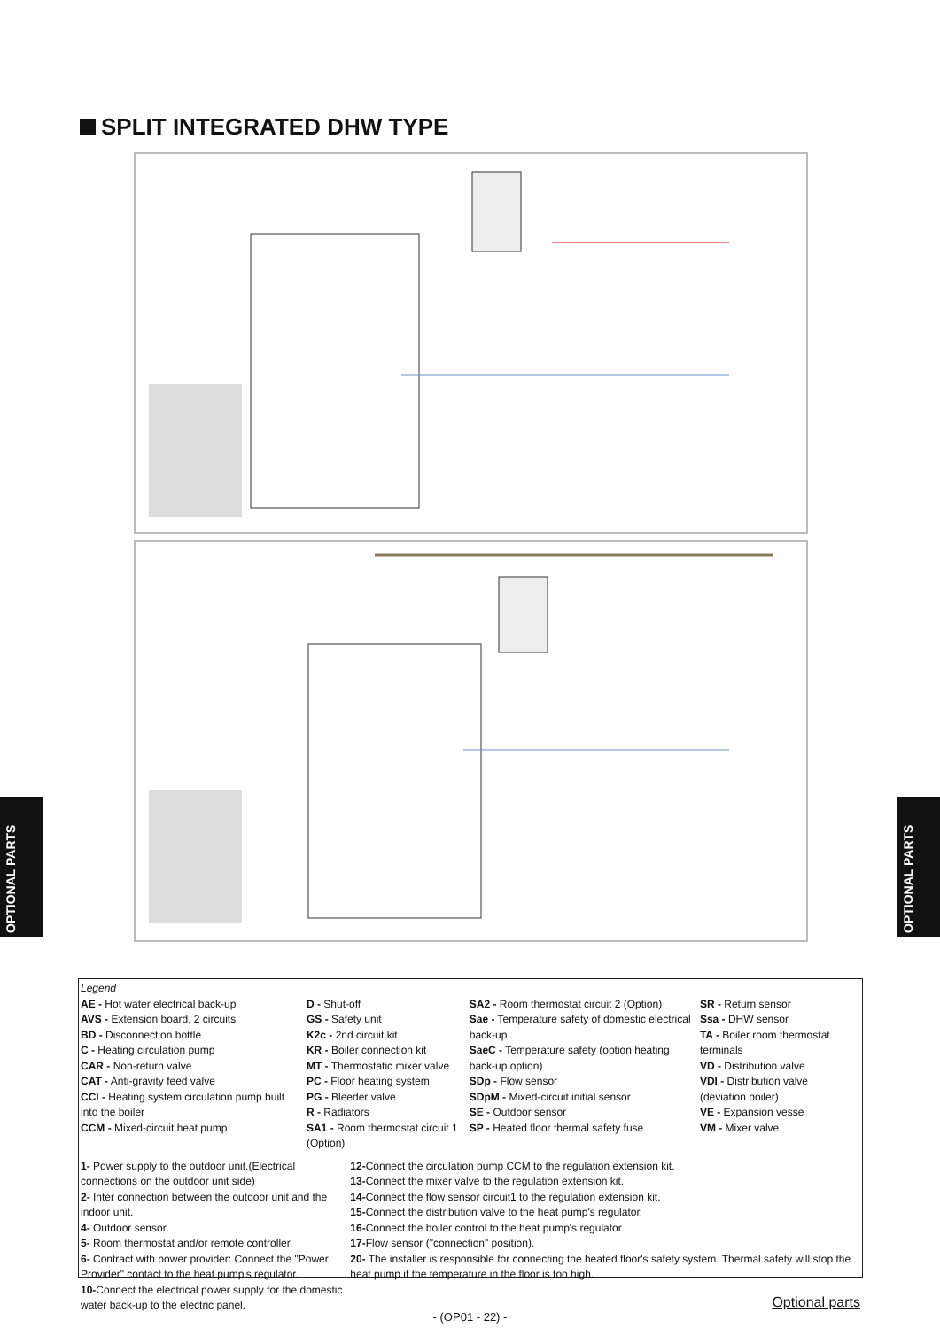SPLIT INTEGRATED DHW TYPE
OPTIONAL PARTS
OPTIONAL PARTS
Legend
AE - Hot water electrical back-up
AVS - Extension board, 2 circuits
BD - Disconnection bottle
C - Heating circulation pump
CAR - Non-return valve
CAT - Anti-gravity feed valve
CCI - Heating system circulation pump built into the boiler
CCM - Mixed-circuit heat pump
D - Shut-off
GS - Safety unit
K2c - 2nd circuit kit
KR - Boiler connection kit
MT - Thermostatic mixer valve
PC - Floor heating system
PG - Bleeder valve
R - Radiators
SA1 - Room thermostat circuit 1 (Option)
SA2 - Room thermostat circuit 2 (Option)
Sae - Temperature safety of domestic electrical back-up
SaeC - Temperature safety (option heating back-up option)
SDp - Flow sensor
SDpM - Mixed-circuit initial sensor
SE - Outdoor sensor
SP - Heated floor thermal safety fuse
SR - Return sensor
Ssa - DHW sensor
TA - Boiler room thermostat terminals
VD - Distribution valve
VDI - Distribution valve (deviation boiler)
VE - Expansion vesse
VM - Mixer valve
1- Power supply to the outdoor unit.(Electrical connections on the outdoor unit side)
2- Inter connection between the outdoor unit and the indoor unit.
4- Outdoor sensor.
5- Room thermostat and/or remote controller.
6- Contract with power provider: Connect the "Power Provider" contact to the heat pump's regulator.
10-Connect the electrical power supply for the domestic water back-up to the electric panel.
12-Connect the circulation pump CCM to the regulation extension kit.
13-Connect the mixer valve to the regulation extension kit.
14-Connect the flow sensor circuit1 to the regulation extension kit.
15-Connect the distribution valve to the heat pump's regulator.
16-Connect the boiler control to the heat pump's regulator.
17-Flow sensor ("connection" position).
20- The installer is responsible for connecting the heated floor's safety system. Thermal safety will stop the heat pump if the temperature in the floor is too high.
Optional parts
- (OP01 - 22) -